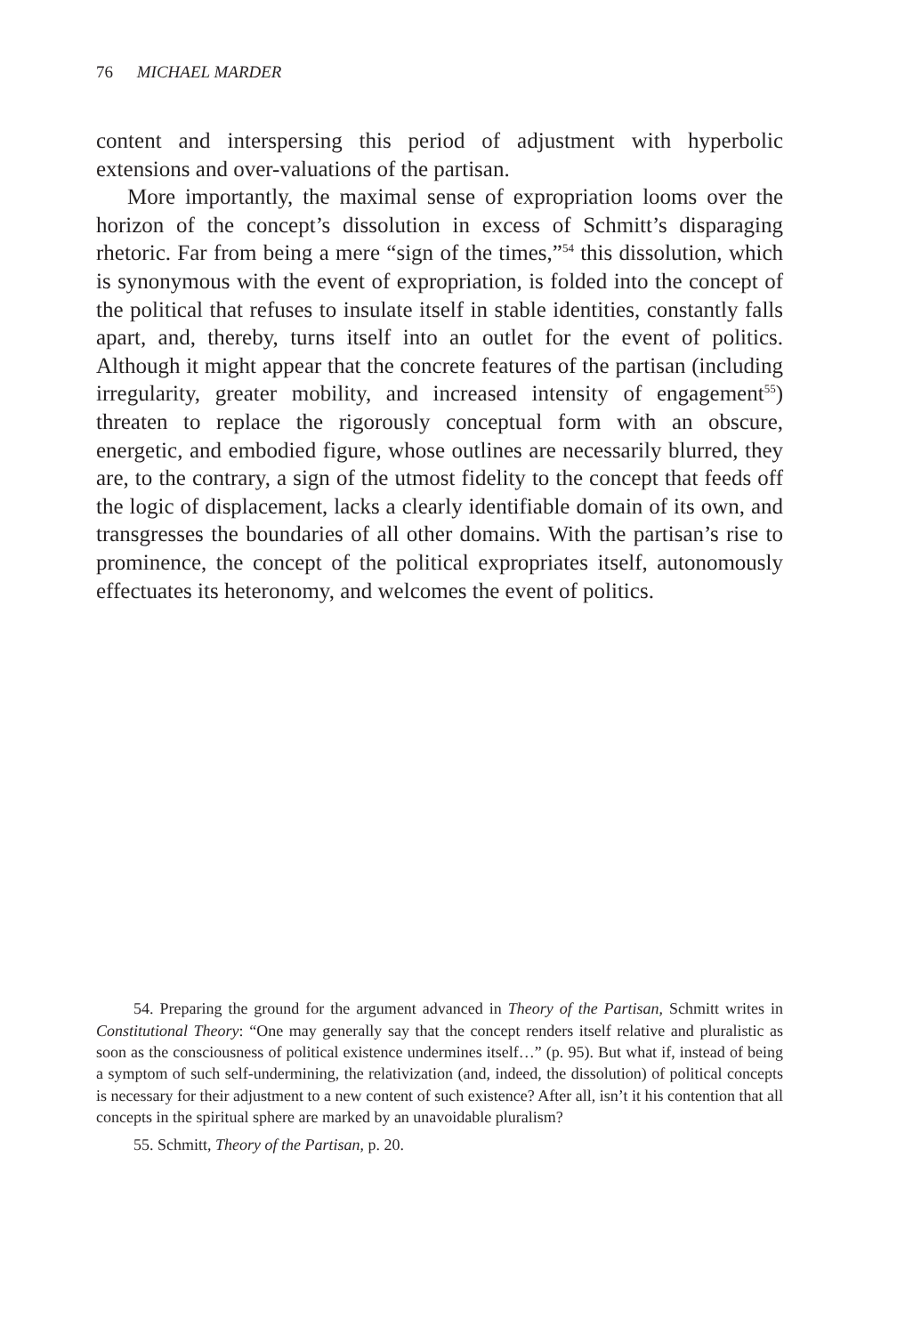76 MICHAEL MARDER
content and interspersing this period of adjustment with hyperbolic extensions and over-valuations of the partisan.
More importantly, the maximal sense of expropriation looms over the horizon of the concept’s dissolution in excess of Schmitt’s disparaging rhetoric. Far from being a mere “sign of the times,”<sup>54</sup> this dissolution, which is synonymous with the event of expropriation, is folded into the concept of the political that refuses to insulate itself in stable identities, constantly falls apart, and, thereby, turns itself into an outlet for the event of politics. Although it might appear that the concrete features of the partisan (including irregularity, greater mobility, and increased intensity of engagement<sup>55</sup>) threaten to replace the rigorously conceptual form with an obscure, energetic, and embodied figure, whose outlines are necessarily blurred, they are, to the contrary, a sign of the utmost fidelity to the concept that feeds off the logic of displacement, lacks a clearly identifiable domain of its own, and transgresses the boundaries of all other domains. With the partisan’s rise to prominence, the concept of the political expropriates itself, autonomously effectuates its heteronomy, and welcomes the event of politics.
54. Preparing the ground for the argument advanced in Theory of the Partisan, Schmitt writes in Constitutional Theory: “One may generally say that the concept renders itself relative and pluralistic as soon as the consciousness of political existence undermines itself…” (p. 95). But what if, instead of being a symptom of such self-undermining, the relativization (and, indeed, the dissolution) of political concepts is necessary for their adjustment to a new content of such existence? After all, isn’t it his contention that all concepts in the spiritual sphere are marked by an unavoidable pluralism?
55. Schmitt, Theory of the Partisan, p. 20.